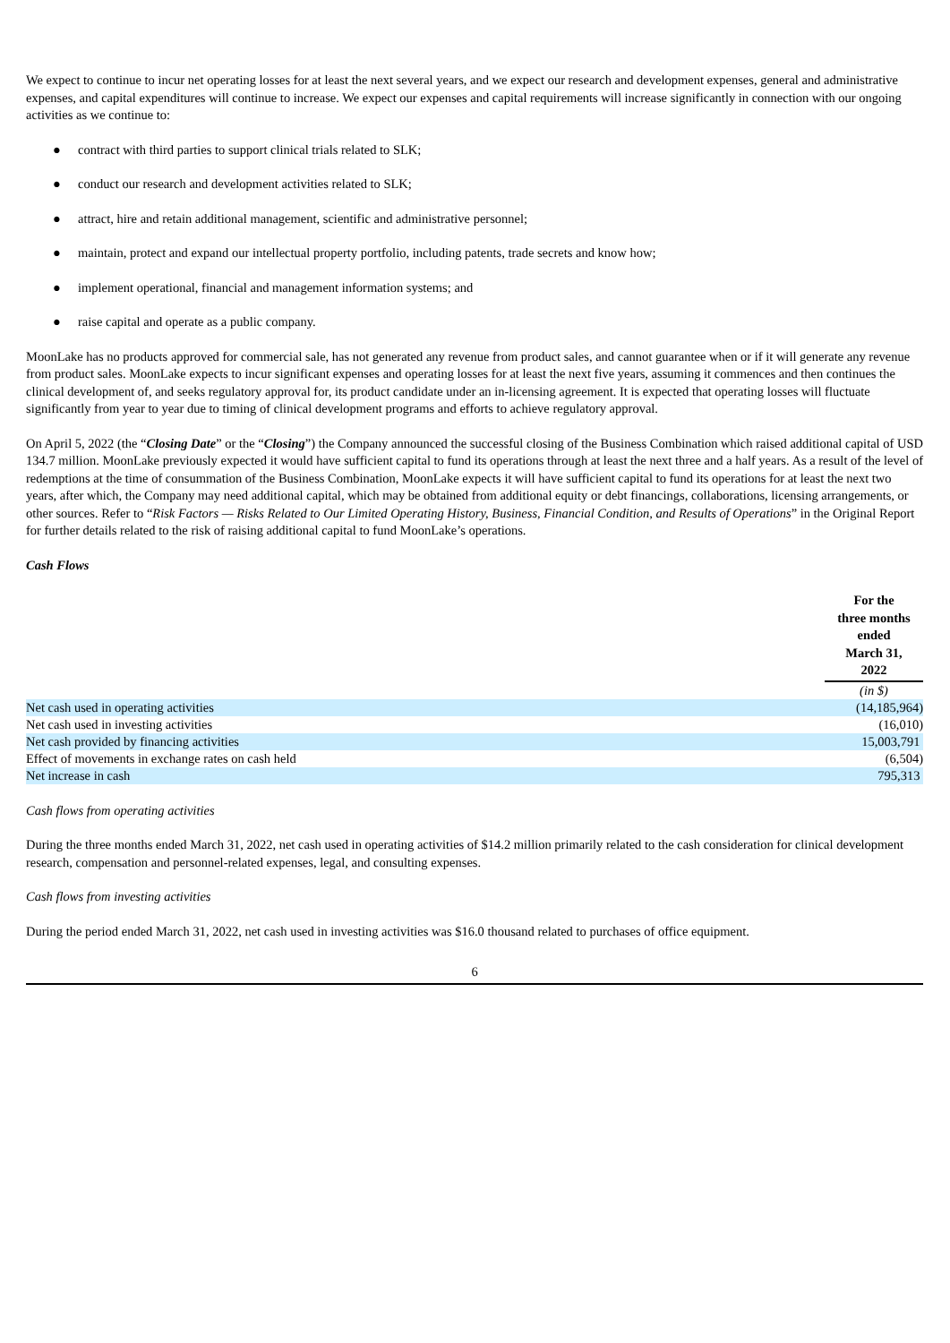We expect to continue to incur net operating losses for at least the next several years, and we expect our research and development expenses, general and administrative expenses, and capital expenditures will continue to increase. We expect our expenses and capital requirements will increase significantly in connection with our ongoing activities as we continue to:
● contract with third parties to support clinical trials related to SLK;
● conduct our research and development activities related to SLK;
● attract, hire and retain additional management, scientific and administrative personnel;
● maintain, protect and expand our intellectual property portfolio, including patents, trade secrets and know how;
● implement operational, financial and management information systems; and
● raise capital and operate as a public company.
MoonLake has no products approved for commercial sale, has not generated any revenue from product sales, and cannot guarantee when or if it will generate any revenue from product sales. MoonLake expects to incur significant expenses and operating losses for at least the next five years, assuming it commences and then continues the clinical development of, and seeks regulatory approval for, its product candidate under an in-licensing agreement. It is expected that operating losses will fluctuate significantly from year to year due to timing of clinical development programs and efforts to achieve regulatory approval.
On April 5, 2022 (the “Closing Date” or the “Closing”) the Company announced the successful closing of the Business Combination which raised additional capital of USD 134.7 million. MoonLake previously expected it would have sufficient capital to fund its operations through at least the next three and a half years. As a result of the level of redemptions at the time of consummation of the Business Combination, MoonLake expects it will have sufficient capital to fund its operations for at least the next two years, after which, the Company may need additional capital, which may be obtained from additional equity or debt financings, collaborations, licensing arrangements, or other sources. Refer to “Risk Factors — Risks Related to Our Limited Operating History, Business, Financial Condition, and Results of Operations” in the Original Report for further details related to the risk of raising additional capital to fund MoonLake’s operations.
Cash Flows
| | For the three months ended March 31, 2022 |
| | (in $) |
| Net cash used in operating activities | (14,185,964) |
| Net cash used in investing activities | (16,010) |
| Net cash provided by financing activities | 15,003,791 |
| Effect of movements in exchange rates on cash held | (6,504) |
| Net increase in cash | 795,313 |
Cash flows from operating activities
During the three months ended March 31, 2022, net cash used in operating activities of $14.2 million primarily related to the cash consideration for clinical development research, compensation and personnel-related expenses, legal, and consulting expenses.
Cash flows from investing activities
During the period ended March 31, 2022, net cash used in investing activities was $16.0 thousand related to purchases of office equipment.
6